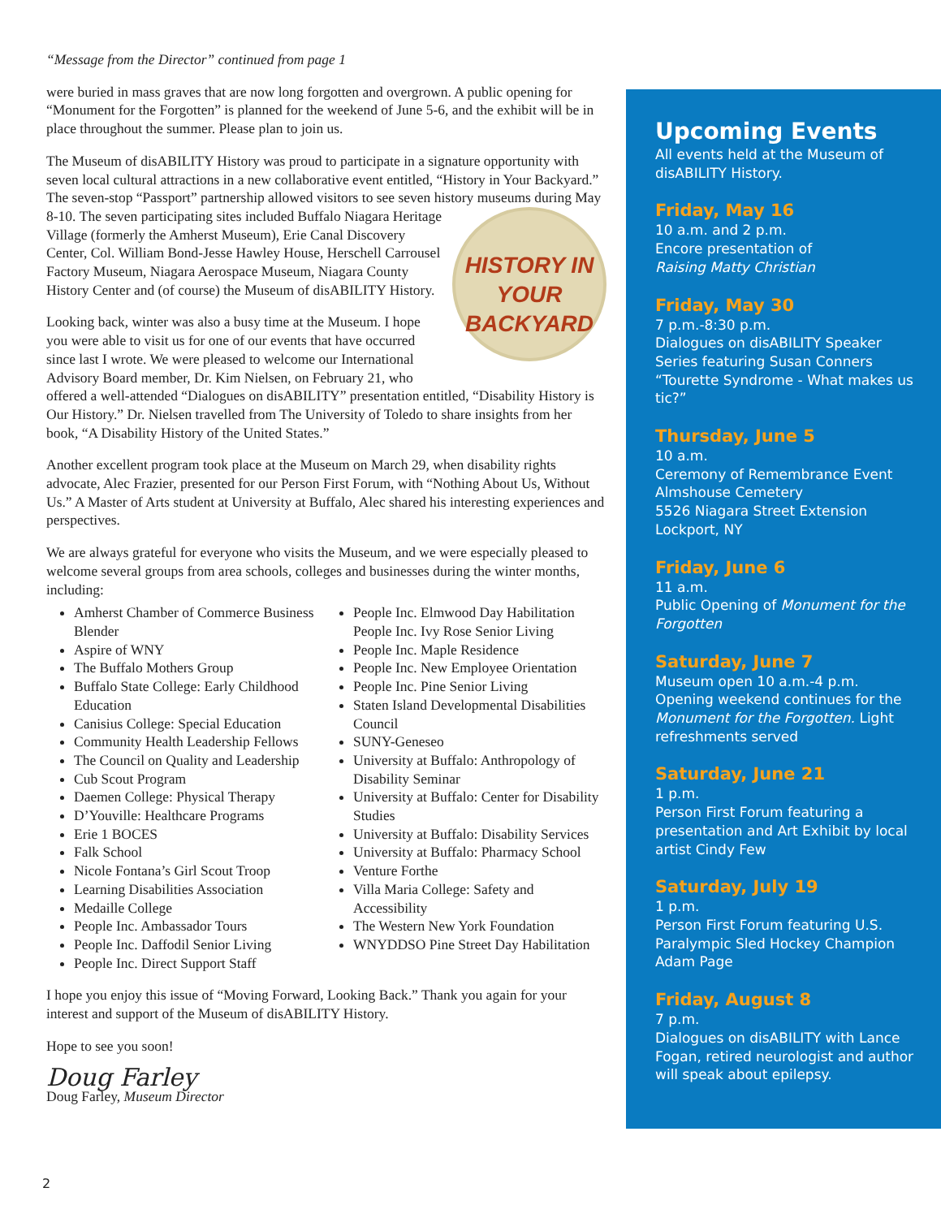“Message from the Director” continued from page 1
were buried in mass graves that are now long forgotten and overgrown. A public opening for “Monument for the Forgotten” is planned for the weekend of June 5-6, and the exhibit will be in place throughout the summer. Please plan to join us.
The Museum of disABILITY History was proud to participate in a signature opportunity with seven local cultural attractions in a new collaborative event entitled, “History in Your Backyard.” The seven-stop “Passport” partnership allowed visitors to see seven history museums during May 8-10. HISTORY IN YOUR
BACKYARD The seven participating sites included Buffalo Niagara Heritage Village (formerly the Amherst Museum), Erie Canal Discovery Center, Col. William Bond-Jesse Hawley House, Herschell Carrousel Factory Museum, Niagara Aerospace Museum, Niagara County History Center and (of course) the Museum of disABILITY History.
Looking back, winter was also a busy time at the Museum. I hope you were able to visit us for one of our events that have occurred since last I wrote. We were pleased to welcome our International Advisory Board member, Dr. Kim Nielsen, on February 21, who offered a well-attended “Dialogues on disABILITY” presentation entitled, “Disability History is Our History.” Dr. Nielsen travelled from The University of Toledo to share insights from her book, “A Disability History of the United States.”
Another excellent program took place at the Museum on March 29, when disability rights advocate, Alec Frazier, presented for our Person First Forum, with “Nothing About Us, Without Us.” A Master of Arts student at University at Buffalo, Alec shared his interesting experiences and perspectives.
We are always grateful for everyone who visits the Museum, and we were especially pleased to welcome several groups from area schools, colleges and businesses during the winter months, including:
Amherst Chamber of Commerce Business Blender
Aspire of WNY
The Buffalo Mothers Group
Buffalo State College: Early Childhood Education
Canisius College: Special Education
Community Health Leadership Fellows
The Council on Quality and Leadership
Cub Scout Program
Daemen College: Physical Therapy
D’Youville: Healthcare Programs
Erie 1 BOCES
Falk School
Nicole Fontana’s Girl Scout Troop
Learning Disabilities Association
Medaille College
People Inc. Ambassador Tours
People Inc. Daffodil Senior Living
People Inc. Direct Support Staff
People Inc. Elmwood Day Habilitation People Inc. Ivy Rose Senior Living
People Inc. Maple Residence
People Inc. New Employee Orientation
People Inc. Pine Senior Living
Staten Island Developmental Disabilities Council
SUNY-Geneseo
University at Buffalo: Anthropology of Disability Seminar
University at Buffalo: Center for Disability Studies
University at Buffalo: Disability Services
University at Buffalo: Pharmacy School
Venture Forthe
Villa Maria College: Safety and Accessibility
The Western New York Foundation
WNYDDSO Pine Street Day Habilitation
I hope you enjoy this issue of “Moving Forward, Looking Back.” Thank you again for your interest and support of the Museum of disABILITY History.
Hope to see you soon!
Doug Farley
Doug Farley, Museum Director
Upcoming Events
All events held at the Museum of disABILITY History.
Friday, May 16
10 a.m. and 2 p.m.
Encore presentation of
Raising Matty Christian
Friday, May 30
7 p.m.-8:30 p.m.
Dialogues on disABILITY Speaker Series featuring Susan Conners “Tourette Syndrome - What makes us tic?”
Thursday, June 5
10 a.m.
Ceremony of Remembrance Event
Almshouse Cemetery
5526 Niagara Street Extension
Lockport, NY
Friday, June 6
11 a.m.
Public Opening of Monument for the Forgotten
Saturday, June 7
Museum open 10 a.m.-4 p.m.
Opening weekend continues for the Monument for the Forgotten. Light refreshments served
Saturday, June 21
1 p.m.
Person First Forum featuring a presentation and Art Exhibit by local artist Cindy Few
Saturday, July 19
1 p.m.
Person First Forum featuring U.S. Paralympic Sled Hockey Champion Adam Page
Friday, August 8
7 p.m.
Dialogues on disABILITY with Lance Fogan, retired neurologist and author will speak about epilepsy.
2